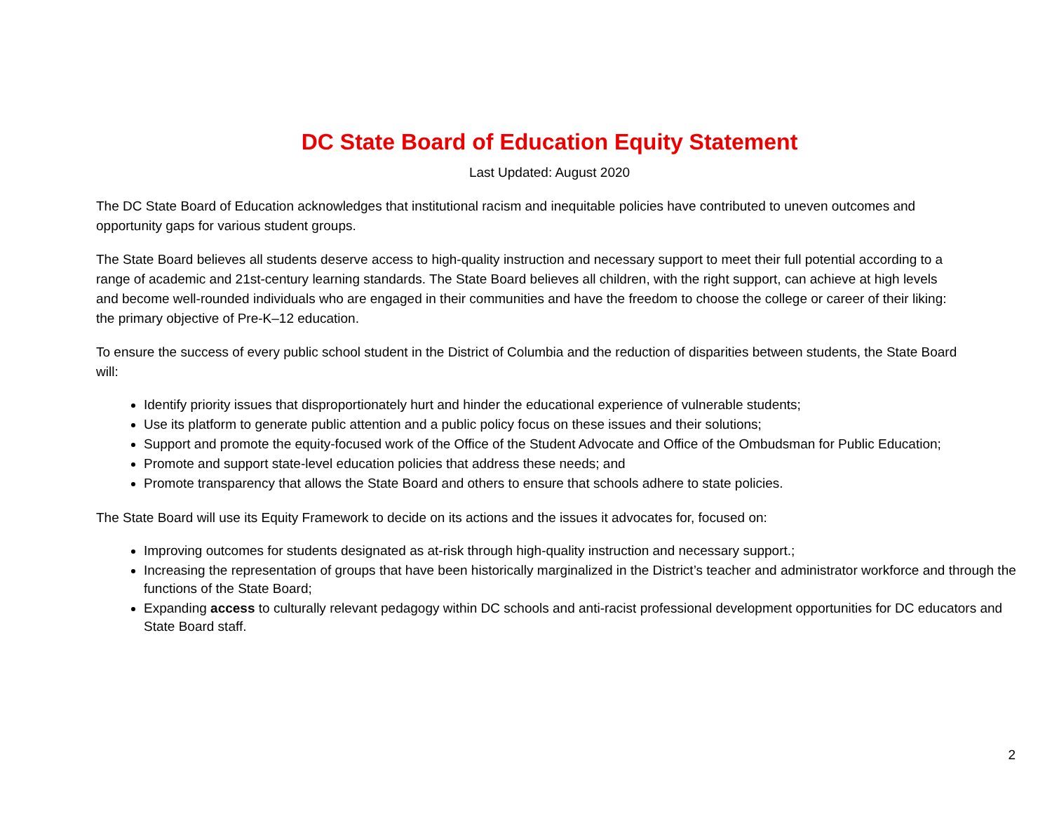DC State Board of Education Equity Statement
Last Updated: August 2020
The DC State Board of Education acknowledges that institutional racism and inequitable policies have contributed to uneven outcomes and opportunity gaps for various student groups.
The State Board believes all students deserve access to high-quality instruction and necessary support to meet their full potential according to a range of academic and 21st-century learning standards. The State Board believes all children, with the right support, can achieve at high levels and become well-rounded individuals who are engaged in their communities and have the freedom to choose the college or career of their liking: the primary objective of Pre-K–12 education.
To ensure the success of every public school student in the District of Columbia and the reduction of disparities between students, the State Board will:
Identify priority issues that disproportionately hurt and hinder the educational experience of vulnerable students;
Use its platform to generate public attention and a public policy focus on these issues and their solutions;
Support and promote the equity-focused work of the Office of the Student Advocate and Office of the Ombudsman for Public Education;
Promote and support state-level education policies that address these needs; and
Promote transparency that allows the State Board and others to ensure that schools adhere to state policies.
The State Board will use its Equity Framework to decide on its actions and the issues it advocates for, focused on:
Improving outcomes for students designated as at-risk through high-quality instruction and necessary support.;
Increasing the representation of groups that have been historically marginalized in the District’s teacher and administrator workforce and through the functions of the State Board;
Expanding access to culturally relevant pedagogy within DC schools and anti-racist professional development opportunities for DC educators and State Board staff.
2